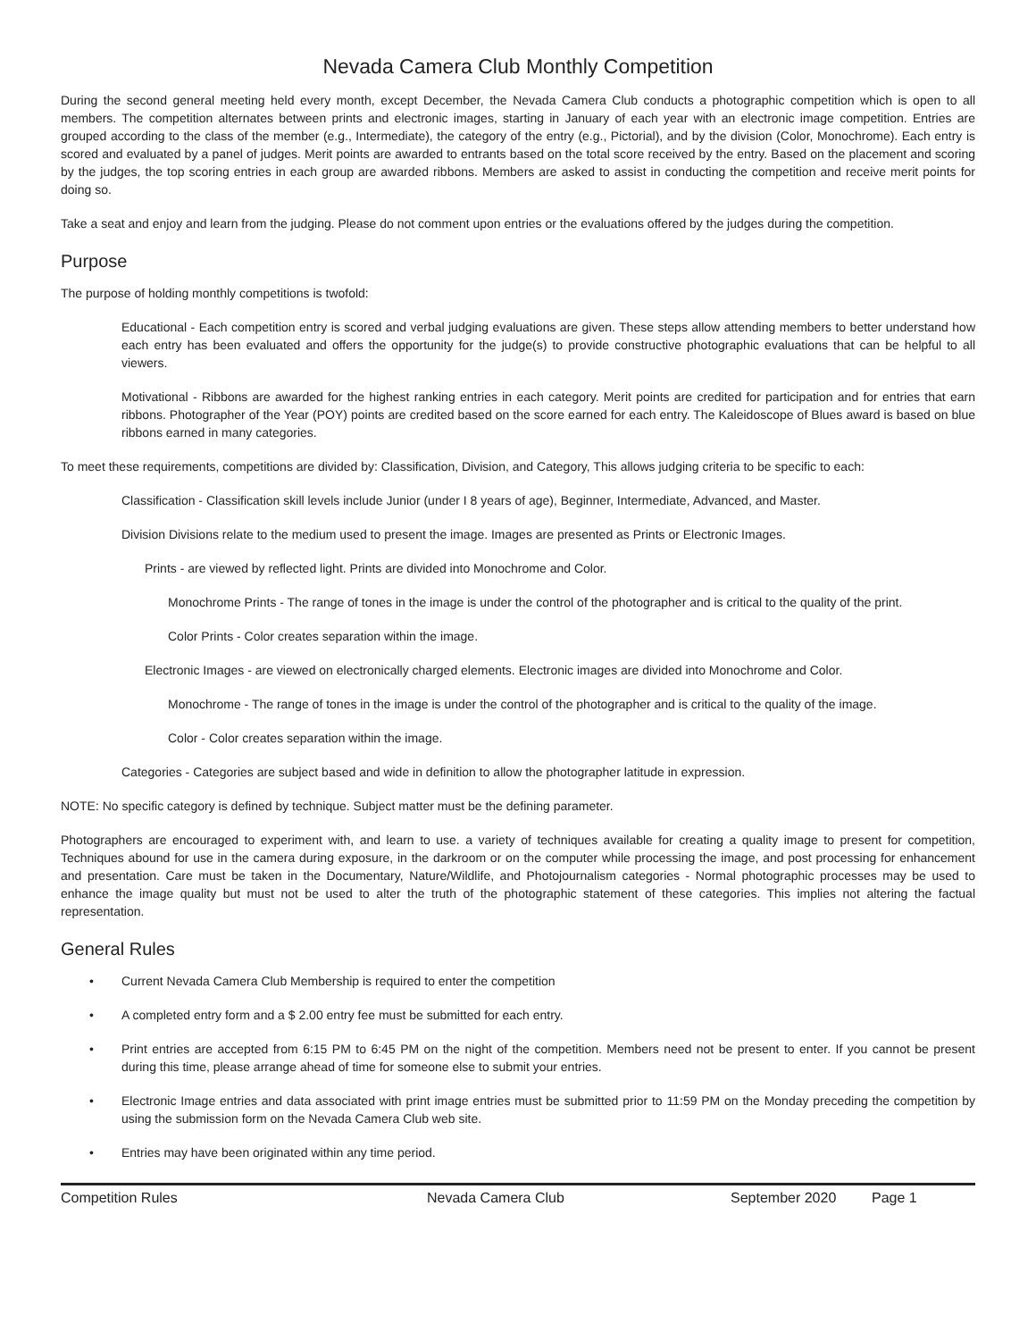Nevada Camera Club Monthly Competition
During the second general meeting held every month, except December, the Nevada Camera Club conducts a photographic competition which is open to all members. The competition alternates between prints and electronic images, starting in January of each year with an electronic image competition. Entries are grouped according to the class of the member (e.g., Intermediate), the category of the entry (e.g., Pictorial), and by the division (Color, Monochrome). Each entry is scored and evaluated by a panel of judges. Merit points are awarded to entrants based on the total score received by the entry. Based on the placement and scoring by the judges, the top scoring entries in each group are awarded ribbons. Members are asked to assist in conducting the competition and receive merit points for doing so.
Take a seat and enjoy and learn from the judging. Please do not comment upon entries or the evaluations offered by the judges during the competition.
Purpose
The purpose of holding monthly competitions is twofold:
Educational - Each competition entry is scored and verbal judging evaluations are given. These steps allow attending members to better understand how each entry has been evaluated and offers the opportunity for the judge(s) to provide constructive photographic evaluations that can be helpful to all viewers.
Motivational - Ribbons are awarded for the highest ranking entries in each category. Merit points are credited for participation and for entries that earn ribbons. Photographer of the Year (POY) points are credited based on the score earned for each entry. The Kaleidoscope of Blues award is based on blue ribbons earned in many categories.
To meet these requirements, competitions are divided by: Classification, Division, and Category, This allows judging criteria to be specific to each:
Classification - Classification skill levels include Junior (under I 8 years of age), Beginner, Intermediate, Advanced, and Master.
Division Divisions relate to the medium used to present the image. Images are presented as Prints or Electronic Images.
Prints - are viewed by reflected light. Prints are divided into Monochrome and Color.
Monochrome Prints - The range of tones in the image is under the control of the photographer and is critical to the quality of the print.
Color Prints - Color creates separation within the image.
Electronic Images - are viewed on electronically charged elements. Electronic images are divided into Monochrome and Color.
Monochrome - The range of tones in the image is under the control of the photographer and is critical to the quality of the image.
Color - Color creates separation within the image.
Categories - Categories are subject based and wide in definition to allow the photographer latitude in expression.
NOTE: No specific category is defined by technique. Subject matter must be the defining parameter.
Photographers are encouraged to experiment with, and learn to use. a variety of techniques available for creating a quality image to present for competition, Techniques abound for use in the camera during exposure, in the darkroom or on the computer while processing the image, and post processing for enhancement and presentation. Care must be taken in the Documentary, Nature/Wildlife, and Photojournalism categories - Normal photographic processes may be used to enhance the image quality but must not be used to alter the truth of the photographic statement of these categories. This implies not altering the factual representation.
General Rules
• Current Nevada Camera Club Membership is required to enter the competition
• A completed entry form and a $ 2.00 entry fee must be submitted for each entry.
• Print entries are accepted from 6:15 PM to 6:45 PM on the night of the competition. Members need not be present to enter. If you cannot be present during this time, please arrange ahead of time for someone else to submit your entries.
• Electronic Image entries and data associated with print image entries must be submitted prior to 11:59 PM on the Monday preceding the competition by using the submission form on the Nevada Camera Club web site.
• Entries may have been originated within any time period.
Competition Rules Nevada Camera Club September 2020 Page 1